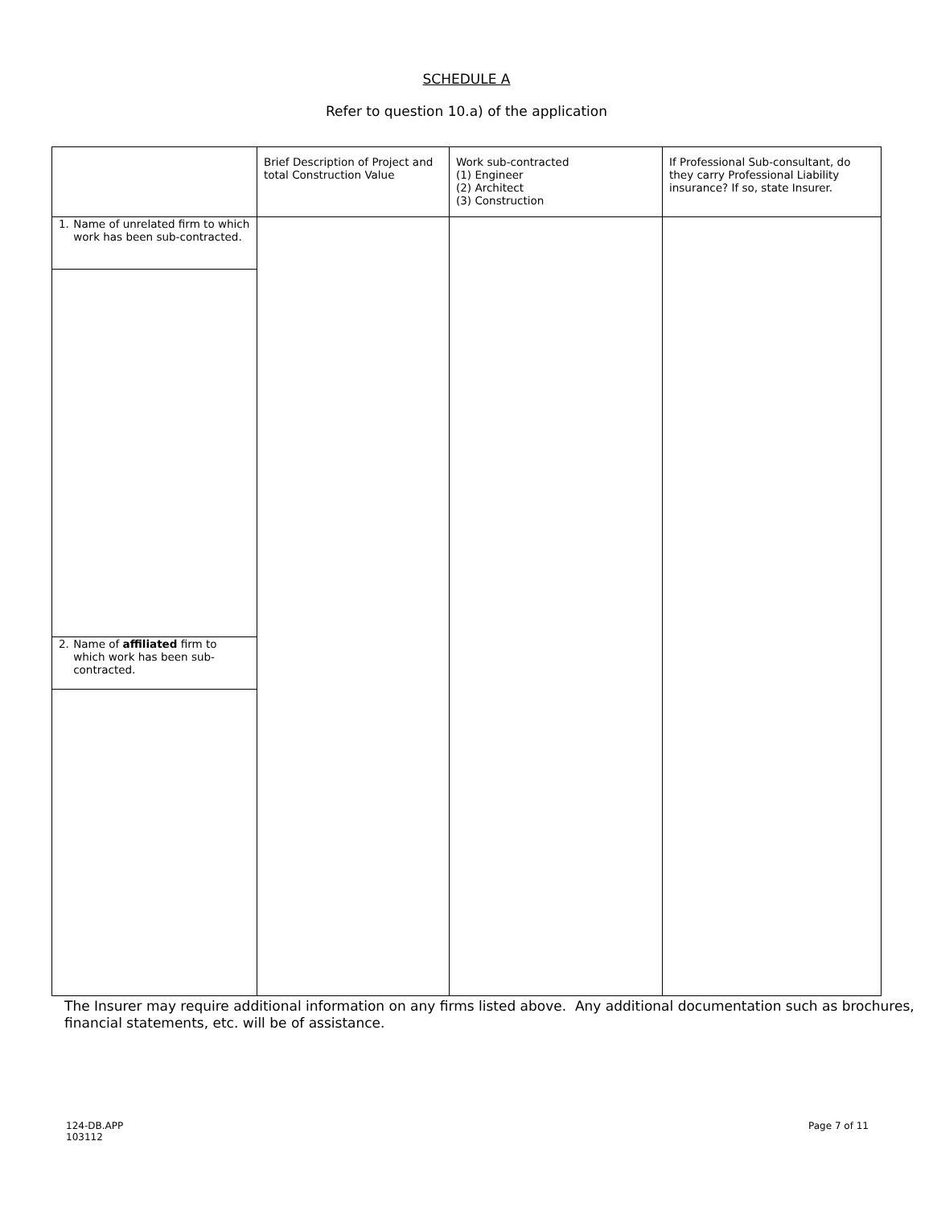SCHEDULE A
Refer to question 10.a) of the application
| | Brief Description of Project and total Construction Value | Work sub-contracted (1) Engineer (2) Architect (3) Construction | If Professional Sub-consultant, do they carry Professional Liability insurance? If so, state Insurer. |
| --- | --- | --- | --- |
| 1. Name of unrelated firm to which work has been sub-contracted. 2. Name of affiliated firm to which work has been sub-contracted. | | | |
The Insurer may require additional information on any firms listed above. Any additional documentation such as brochures, financial statements, etc. will be of assistance.
124-DB.APP
103112
Page 7 of 11